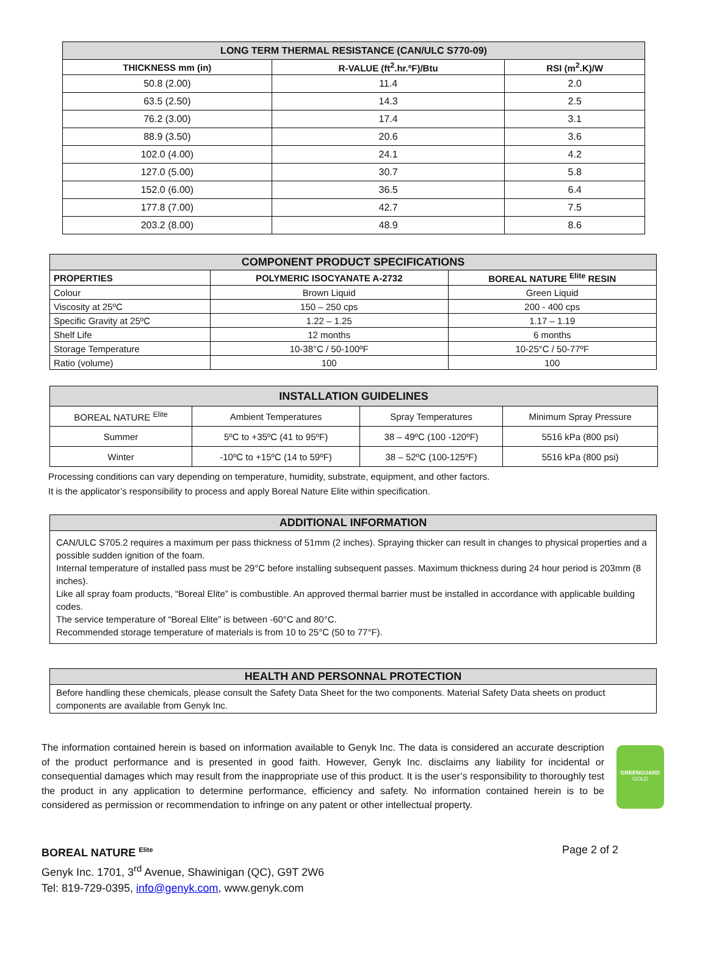| LONG TERM THERMAL RESISTANCE (CAN/ULC S770-09) | | |
| THICKNESS mm (in) | R-VALUE (ft<sup>2</sup>.hr.ºF)/Btu | RSI (m<sup>2</sup>.K)/W |
| 50.8 (2.00) | 11.4 | 2.0 |
| 63.5 (2.50) | 14.3 | 2.5 |
| 76.2 (3.00) | 17.4 | 3.1 |
| 88.9 (3.50) | 20.6 | 3.6 |
| 102.0 (4.00) | 24.1 | 4.2 |
| 127.0 (5.00) | 30.7 | 5.8 |
| 152.0 (6.00) | 36.5 | 6.4 |
| 177.8 (7.00) | 42.7 | 7.5 |
| 203.2 (8.00) | 48.9 | 8.6 |
| COMPONENT PRODUCT SPECIFICATIONS | | |
| PROPERTIES | POLYMERIC ISOCYANATE A-2732 | BOREAL NATURE <sup>Elite</sup> RESIN |
| Colour | Brown Liquid | Green Liquid |
| Viscosity at 25ºC | 150 – 250 cps | 200 - 400 cps |
| Specific Gravity at 25ºC | 1.22 – 1.25 | 1.17 – 1.19 |
| Shelf Life | 12 months | 6 months |
| Storage Temperature | 10-38°C / 50-100ºF | 10-25°C / 50-77ºF |
| Ratio (volume) | 100 | 100 |
| INSTALLATION GUIDELINES | | | |
| BOREAL NATURE <sup>Elite</sup> | Ambient Temperatures | Spray Temperatures | Minimum Spray Pressure |
| Summer | 5ºC to +35ºC (41 to 95ºF) | 38 – 49ºC (100 -120ºF) | 5516 kPa (800 psi) |
| Winter | -10ºC to +15ºC (14 to 59ºF) | 38 – 52ºC (100-125ºF) | 5516 kPa (800 psi) |
Processing conditions can vary depending on temperature, humidity, substrate, equipment, and other factors.
It is the applicator’s responsibility to process and apply Boreal Nature Elite within specification.
ADDITIONAL INFORMATION
CAN/ULC S705.2 requires a maximum per pass thickness of 51mm (2 inches). Spraying thicker can result in changes to physical properties and a possible sudden ignition of the foam.
Internal temperature of installed pass must be 29°C before installing subsequent passes. Maximum thickness during 24 hour period is 203mm (8 inches).
Like all spray foam products, “Boreal Elite” is combustible. An approved thermal barrier must be installed in accordance with applicable building codes.
The service temperature of “Boreal Elite” is between -60°C and 80°C.
Recommended storage temperature of materials is from 10 to 25°C (50 to 77°F).
HEALTH AND PERSONNAL PROTECTION
Before handling these chemicals, please consult the Safety Data Sheet for the two components. Material Safety Data sheets on product components are available from Genyk Inc.
The information contained herein is based on information available to Genyk Inc. The data is considered an accurate description of the product performance and is presented in good faith. However, Genyk Inc. disclaims any liability for incidental or consequential damages which may result from the inappropriate use of this product. It is the user’s responsibility to thoroughly test the product in any application to determine performance, efficiency and safety. No information contained herein is to be considered as permission or recommendation to infringe on any patent or other intellectual property.
GREENGUARD
GOLD
BOREAL NATURE <sup>Elite</sup> Page 2 of 2
Genyk Inc. 1701, 3<sup>rd</sup> Avenue, Shawinigan (QC), G9T 2W6
Tel: 819-729-0395, info@genyk.com, www.genyk.com